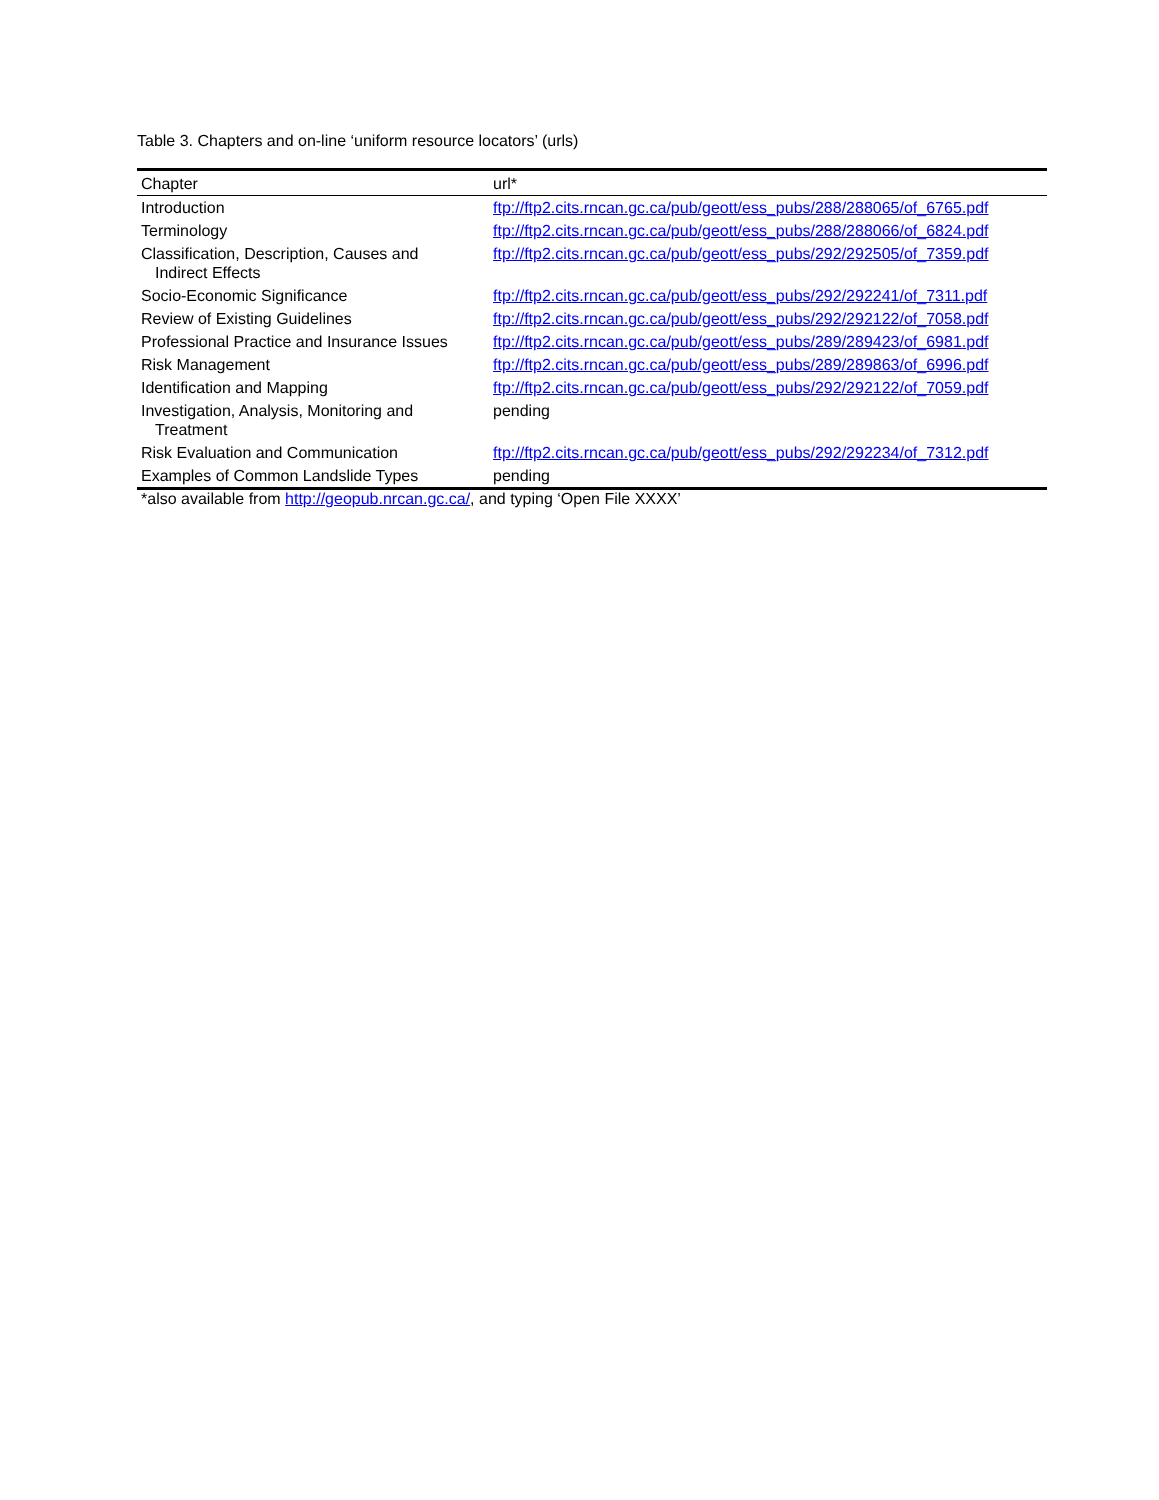Table 3. Chapters and on-line ‘uniform resource locators’ (urls)
| Chapter | url* |
| --- | --- |
| Introduction | ftp://ftp2.cits.rncan.gc.ca/pub/geott/ess_pubs/288/288065/of_6765.pdf |
| Terminology | ftp://ftp2.cits.rncan.gc.ca/pub/geott/ess_pubs/288/288066/of_6824.pdf |
| Classification, Description, Causes and Indirect Effects | ftp://ftp2.cits.rncan.gc.ca/pub/geott/ess_pubs/292/292505/of_7359.pdf |
| Socio-Economic Significance | ftp://ftp2.cits.rncan.gc.ca/pub/geott/ess_pubs/292/292241/of_7311.pdf |
| Review of Existing Guidelines | ftp://ftp2.cits.rncan.gc.ca/pub/geott/ess_pubs/292/292122/of_7058.pdf |
| Professional Practice and Insurance Issues | ftp://ftp2.cits.rncan.gc.ca/pub/geott/ess_pubs/289/289423/of_6981.pdf |
| Risk Management | ftp://ftp2.cits.rncan.gc.ca/pub/geott/ess_pubs/289/289863/of_6996.pdf |
| Identification and Mapping | ftp://ftp2.cits.rncan.gc.ca/pub/geott/ess_pubs/292/292122/of_7059.pdf |
| Investigation, Analysis, Monitoring and Treatment | pending |
| Risk Evaluation and Communication | ftp://ftp2.cits.rncan.gc.ca/pub/geott/ess_pubs/292/292234/of_7312.pdf |
| Examples of Common Landslide Types | pending |
*also available from http://geopub.nrcan.gc.ca/, and typing ‘Open File XXXX’